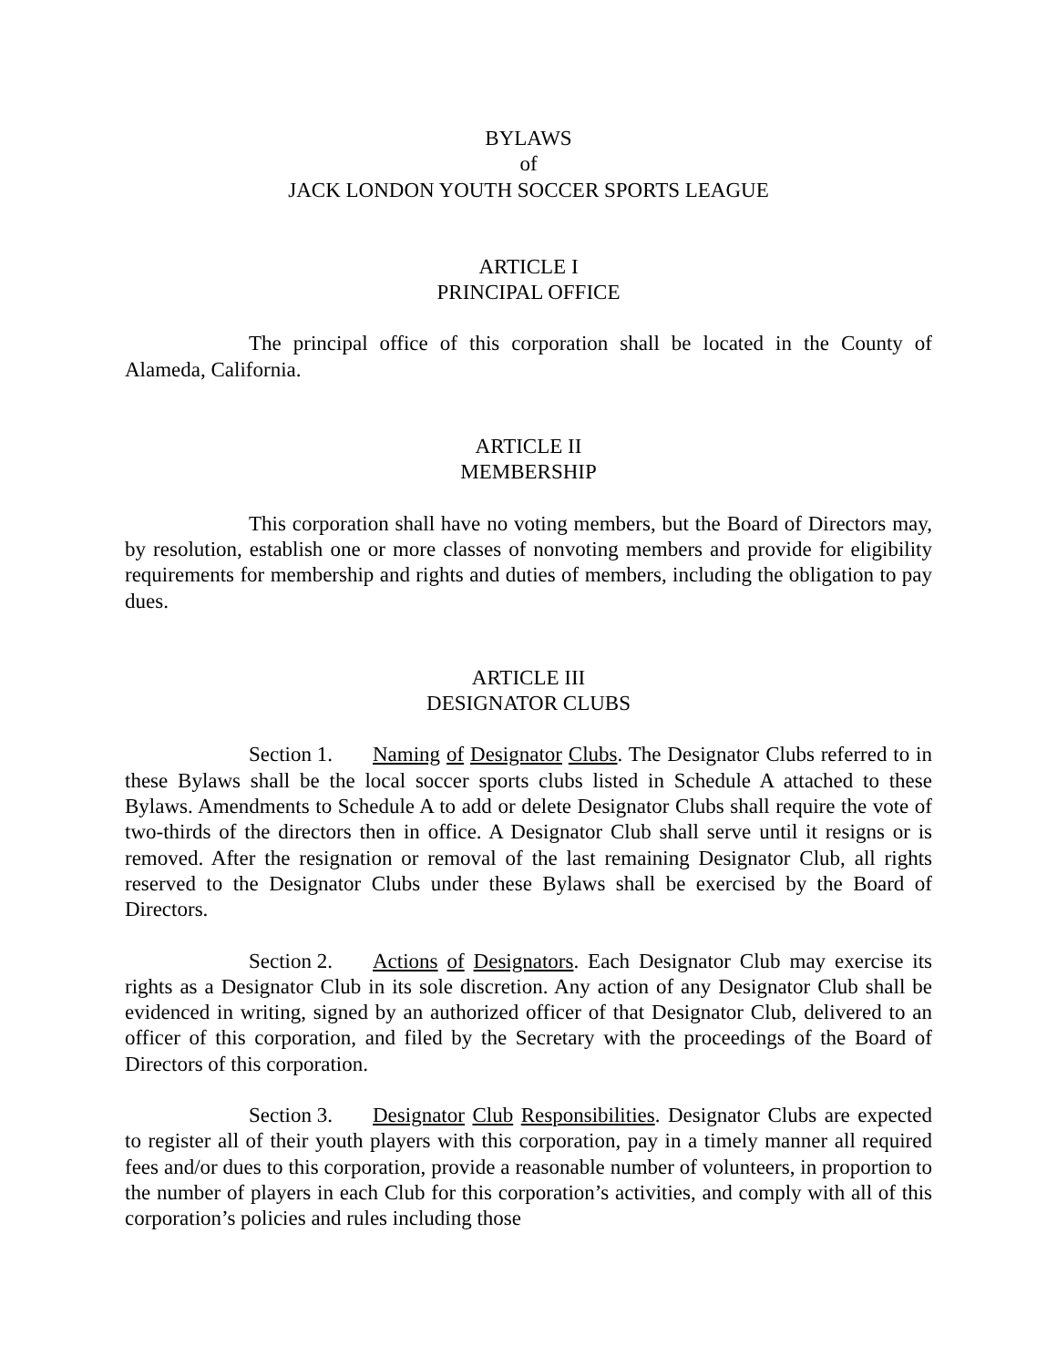BYLAWS
of
JACK LONDON YOUTH SOCCER SPORTS LEAGUE
ARTICLE I
PRINCIPAL OFFICE
The principal office of this corporation shall be located in the County of Alameda, California.
ARTICLE II
MEMBERSHIP
This corporation shall have no voting members, but the Board of Directors may, by resolution, establish one or more classes of nonvoting members and provide for eligibility requirements for membership and rights and duties of members, including the obligation to pay dues.
ARTICLE III
DESIGNATOR CLUBS
Section 1. Naming of Designator Clubs. The Designator Clubs referred to in these Bylaws shall be the local soccer sports clubs listed in Schedule A attached to these Bylaws. Amendments to Schedule A to add or delete Designator Clubs shall require the vote of two-thirds of the directors then in office. A Designator Club shall serve until it resigns or is removed. After the resignation or removal of the last remaining Designator Club, all rights reserved to the Designator Clubs under these Bylaws shall be exercised by the Board of Directors.
Section 2. Actions of Designators. Each Designator Club may exercise its rights as a Designator Club in its sole discretion. Any action of any Designator Club shall be evidenced in writing, signed by an authorized officer of that Designator Club, delivered to an officer of this corporation, and filed by the Secretary with the proceedings of the Board of Directors of this corporation.
Section 3. Designator Club Responsibilities. Designator Clubs are expected to register all of their youth players with this corporation, pay in a timely manner all required fees and/or dues to this corporation, provide a reasonable number of volunteers, in proportion to the number of players in each Club for this corporation’s activities, and comply with all of this corporation’s policies and rules including those